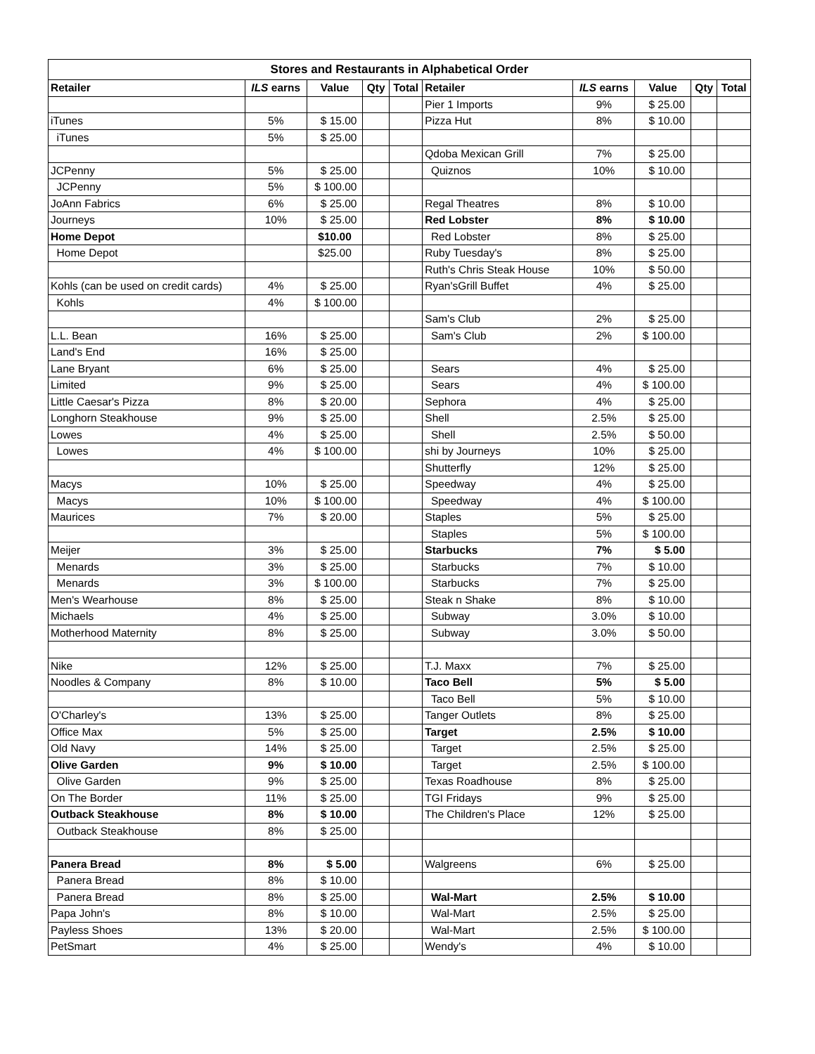| Stores and Restaurants in Alphabetical Order | | | | | | | | | |
| --- | --- | --- | --- | --- | --- | --- | --- | --- | --- |
| Retailer | ILS earns | Value | Qty | Total | Retailer | ILS earns | Value | Qty | Total |
| | | | | | Pier 1 Imports | 9% | $ 25.00 | | |
| iTunes | 5% | $ 15.00 | | | Pizza Hut | 8% | $ 10.00 | | |
| iTunes | 5% | $ 25.00 | | | | | | | |
| | | | | | Qdoba Mexican Grill | 7% | $ 25.00 | | |
| JCPenny | 5% | $ 25.00 | | | Quiznos | 10% | $ 10.00 | | |
| JCPenny | 5% | $ 100.00 | | | | | | | |
| JoAnn Fabrics | 6% | $ 25.00 | | | Regal Theatres | 8% | $ 10.00 | | |
| Journeys | 10% | $ 25.00 | | | Red Lobster | 8% | $ 10.00 | | |
| Home Depot | | $10.00 | | | Red Lobster | 8% | $ 25.00 | | |
| Home Depot | | $25.00 | | | Ruby Tuesday's | 8% | $ 25.00 | | |
| | | | | | Ruth's Chris Steak House | 10% | $ 50.00 | | |
| Kohls (can be used on credit cards) | 4% | $ 25.00 | | | Ryan'sGrill Buffet | 4% | $ 25.00 | | |
| Kohls | 4% | $ 100.00 | | | | | | | |
| | | | | | Sam's Club | 2% | $ 25.00 | | |
| L.L. Bean | 16% | $ 25.00 | | | Sam's Club | 2% | $ 100.00 | | |
| Land's End | 16% | $ 25.00 | | | | | | | |
| Lane Bryant | 6% | $ 25.00 | | | Sears | 4% | $ 25.00 | | |
| Limited | 9% | $ 25.00 | | | Sears | 4% | $ 100.00 | | |
| Little Caesar's Pizza | 8% | $ 20.00 | | | Sephora | 4% | $ 25.00 | | |
| Longhorn Steakhouse | 9% | $ 25.00 | | | Shell | 2.5% | $ 25.00 | | |
| Lowes | 4% | $ 25.00 | | | Shell | 2.5% | $ 50.00 | | |
| Lowes | 4% | $ 100.00 | | | shi by Journeys | 10% | $ 25.00 | | |
| | | | | | Shutterfly | 12% | $ 25.00 | | |
| Macys | 10% | $ 25.00 | | | Speedway | 4% | $ 25.00 | | |
| Macys | 10% | $ 100.00 | | | Speedway | 4% | $ 100.00 | | |
| Maurices | 7% | $ 20.00 | | | Staples | 5% | $ 25.00 | | |
| | | | | | Staples | 5% | $ 100.00 | | |
| Meijer | 3% | $ 25.00 | | | Starbucks | 7% | $ 5.00 | | |
| Menards | 3% | $ 25.00 | | | Starbucks | 7% | $ 10.00 | | |
| Menards | 3% | $ 100.00 | | | Starbucks | 7% | $ 25.00 | | |
| Men's Wearhouse | 8% | $ 25.00 | | | Steak n Shake | 8% | $ 10.00 | | |
| Michaels | 4% | $ 25.00 | | | Subway | 3.0% | $ 10.00 | | |
| Motherhood Maternity | 8% | $ 25.00 | | | Subway | 3.0% | $ 50.00 | | |
| Nike | 12% | $ 25.00 | | | T.J. Maxx | 7% | $ 25.00 | | |
| Noodles & Company | 8% | $ 10.00 | | | Taco Bell | 5% | $ 5.00 | | |
| | | | | | Taco Bell | 5% | $ 10.00 | | |
| O'Charley's | 13% | $ 25.00 | | | Tanger Outlets | 8% | $ 25.00 | | |
| Office Max | 5% | $ 25.00 | | | Target | 2.5% | $ 10.00 | | |
| Old Navy | 14% | $ 25.00 | | | Target | 2.5% | $ 25.00 | | |
| Olive Garden | 9% | $ 10.00 | | | Target | 2.5% | $ 100.00 | | |
| Olive Garden | 9% | $ 25.00 | | | Texas Roadhouse | 8% | $ 25.00 | | |
| On The Border | 11% | $ 25.00 | | | TGI Fridays | 9% | $ 25.00 | | |
| Outback Steakhouse | 8% | $ 10.00 | | | The Children's Place | 12% | $ 25.00 | | |
| Outback Steakhouse | 8% | $ 25.00 | | | | | | | |
| Panera Bread | 8% | $ 5.00 | | | Walgreens | 6% | $ 25.00 | | |
| Panera Bread | 8% | $ 10.00 | | | | | | | |
| Panera Bread | 8% | $ 25.00 | | | Wal-Mart | 2.5% | $ 10.00 | | |
| Papa John's | 8% | $ 10.00 | | | Wal-Mart | 2.5% | $ 25.00 | | |
| Payless Shoes | 13% | $ 20.00 | | | Wal-Mart | 2.5% | $ 100.00 | | |
| PetSmart | 4% | $ 25.00 | | | Wendy's | 4% | $ 10.00 | | |